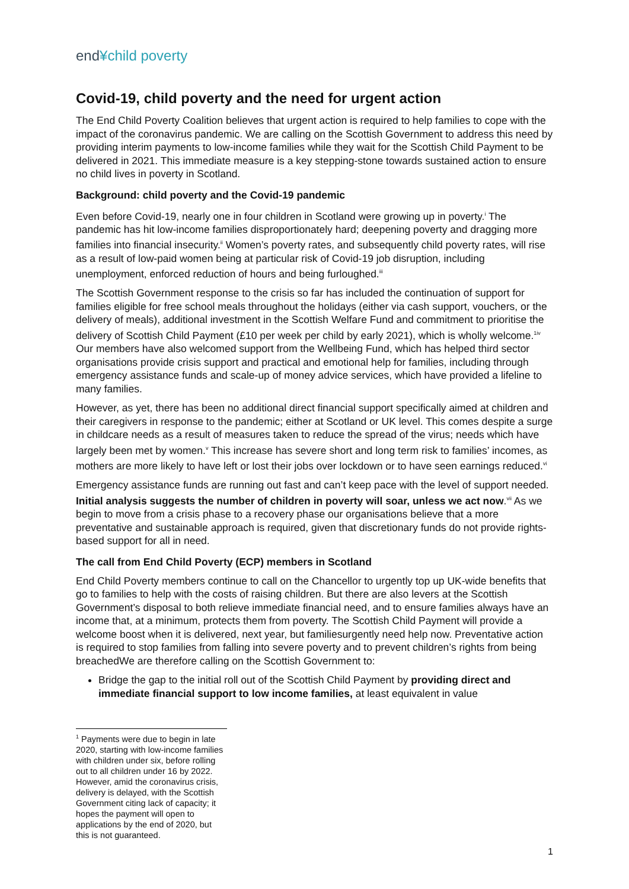end¥child poverty
Covid-19, child poverty and the need for urgent action
The End Child Poverty Coalition believes that urgent action is required to help families to cope with the impact of the coronavirus pandemic. We are calling on the Scottish Government to address this need by providing interim payments to low-income families while they wait for the Scottish Child Payment to be delivered in 2021. This immediate measure is a key stepping-stone towards sustained action to ensure no child lives in poverty in Scotland.
Background: child poverty and the Covid-19 pandemic
Even before Covid-19, nearly one in four children in Scotland were growing up in poverty.<sup>i</sup> The pandemic has hit low-income families disproportionately hard; deepening poverty and dragging more families into financial insecurity.<sup>ii</sup> Women’s poverty rates, and subsequently child poverty rates, will rise as a result of low-paid women being at particular risk of Covid-19 job disruption, including unemployment, enforced reduction of hours and being furloughed.<sup>iii</sup>
The Scottish Government response to the crisis so far has included the continuation of support for families eligible for free school meals throughout the holidays (either via cash support, vouchers, or the delivery of meals), additional investment in the Scottish Welfare Fund and commitment to prioritise the delivery of Scottish Child Payment (£10 per week per child by early 2021), which is wholly welcome.<sup>1iv</sup> Our members have also welcomed support from the Wellbeing Fund, which has helped third sector organisations provide crisis support and practical and emotional help for families, including through emergency assistance funds and scale-up of money advice services, which have provided a lifeline to many families.
However, as yet, there has been no additional direct financial support specifically aimed at children and their caregivers in response to the pandemic; either at Scotland or UK level. This comes despite a surge in childcare needs as a result of measures taken to reduce the spread of the virus; needs which have largely been met by women.<sup>v</sup> This increase has severe short and long term risk to families’ incomes, as mothers are more likely to have left or lost their jobs over lockdown or to have seen earnings reduced.<sup>vi</sup>
Emergency assistance funds are running out fast and can’t keep pace with the level of support needed. Initial analysis suggests the number of children in poverty will soar, unless we act now.<sup>vii</sup> As we begin to move from a crisis phase to a recovery phase our organisations believe that a more preventative and sustainable approach is required, given that discretionary funds do not provide rights-based support for all in need.
The call from End Child Poverty (ECP) members in Scotland
End Child Poverty members continue to call on the Chancellor to urgently top up UK-wide benefits that go to families to help with the costs of raising children. But there are also levers at the Scottish Government’s disposal to both relieve immediate financial need, and to ensure families always have an income that, at a minimum, protects them from poverty. The Scottish Child Payment will provide a welcome boost when it is delivered, next year, but familiesurgently need help now. Preventative action is required to stop families from falling into severe poverty and to prevent children’s rights from being breachedWe are therefore calling on the Scottish Government to:
Bridge the gap to the initial roll out of the Scottish Child Payment by providing direct and immediate financial support to low income families, at least equivalent in value
<sup>1</sup> Payments were due to begin in late 2020, starting with low-income families with children under six, before rolling out to all children under 16 by 2022. However, amid the coronavirus crisis, delivery is delayed, with the Scottish Government citing lack of capacity; it hopes the payment will open to applications by the end of 2020, but this is not guaranteed.
1